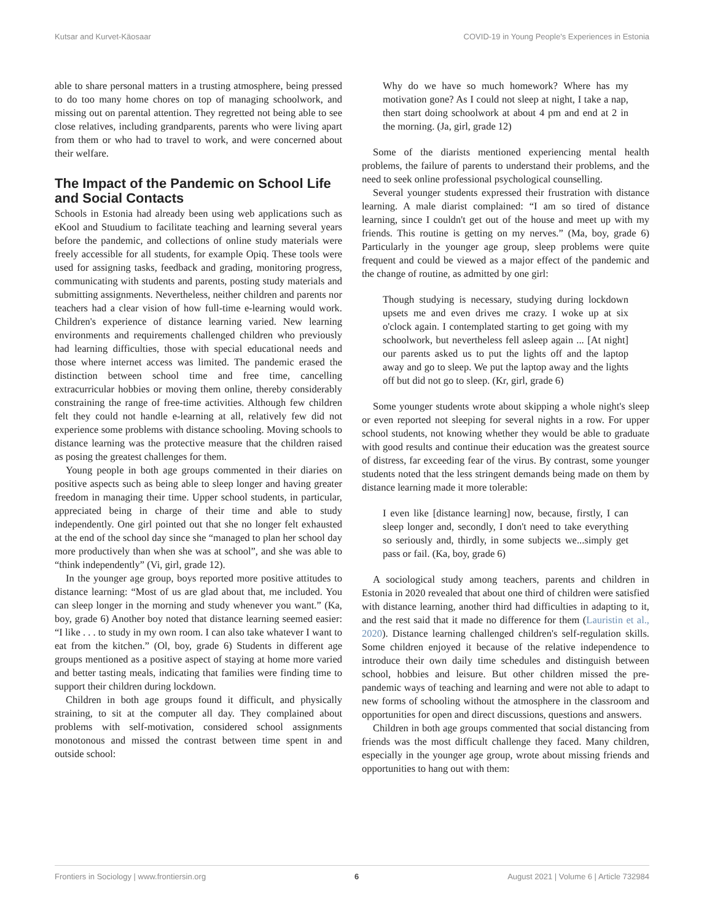Kutsar and Kurvet-Käosaar COVID-19 in Young People's Experiences in Estonia
able to share personal matters in a trusting atmosphere, being pressed to do too many home chores on top of managing schoolwork, and missing out on parental attention. They regretted not being able to see close relatives, including grandparents, parents who were living apart from them or who had to travel to work, and were concerned about their welfare.
The Impact of the Pandemic on School Life and Social Contacts
Schools in Estonia had already been using web applications such as eKool and Stuudium to facilitate teaching and learning several years before the pandemic, and collections of online study materials were freely accessible for all students, for example Opiq. These tools were used for assigning tasks, feedback and grading, monitoring progress, communicating with students and parents, posting study materials and submitting assignments. Nevertheless, neither children and parents nor teachers had a clear vision of how full-time e-learning would work. Children's experience of distance learning varied. New learning environments and requirements challenged children who previously had learning difficulties, those with special educational needs and those where internet access was limited. The pandemic erased the distinction between school time and free time, cancelling extracurricular hobbies or moving them online, thereby considerably constraining the range of free-time activities. Although few children felt they could not handle e-learning at all, relatively few did not experience some problems with distance schooling. Moving schools to distance learning was the protective measure that the children raised as posing the greatest challenges for them.
Young people in both age groups commented in their diaries on positive aspects such as being able to sleep longer and having greater freedom in managing their time. Upper school students, in particular, appreciated being in charge of their time and able to study independently. One girl pointed out that she no longer felt exhausted at the end of the school day since she “managed to plan her school day more productively than when she was at school”, and she was able to “think independently” (Vi, girl, grade 12).
In the younger age group, boys reported more positive attitudes to distance learning: “Most of us are glad about that, me included. You can sleep longer in the morning and study whenever you want.” (Ka, boy, grade 6) Another boy noted that distance learning seemed easier: “I like . . . to study in my own room. I can also take whatever I want to eat from the kitchen.” (Ol, boy, grade 6) Students in different age groups mentioned as a positive aspect of staying at home more varied and better tasting meals, indicating that families were finding time to support their children during lockdown.
Children in both age groups found it difficult, and physically straining, to sit at the computer all day. They complained about problems with self-motivation, considered school assignments monotonous and missed the contrast between time spent in and outside school:
Why do we have so much homework? Where has my motivation gone? As I could not sleep at night, I take a nap, then start doing schoolwork at about 4 pm and end at 2 in the morning. (Ja, girl, grade 12)
Some of the diarists mentioned experiencing mental health problems, the failure of parents to understand their problems, and the need to seek online professional psychological counselling.
Several younger students expressed their frustration with distance learning. A male diarist complained: “I am so tired of distance learning, since I couldn't get out of the house and meet up with my friends. This routine is getting on my nerves.” (Ma, boy, grade 6) Particularly in the younger age group, sleep problems were quite frequent and could be viewed as a major effect of the pandemic and the change of routine, as admitted by one girl:
Though studying is necessary, studying during lockdown upsets me and even drives me crazy. I woke up at six o'clock again. I contemplated starting to get going with my schoolwork, but nevertheless fell asleep again ... [At night] our parents asked us to put the lights off and the laptop away and go to sleep. We put the laptop away and the lights off but did not go to sleep. (Kr, girl, grade 6)
Some younger students wrote about skipping a whole night's sleep or even reported not sleeping for several nights in a row. For upper school students, not knowing whether they would be able to graduate with good results and continue their education was the greatest source of distress, far exceeding fear of the virus. By contrast, some younger students noted that the less stringent demands being made on them by distance learning made it more tolerable:
I even like [distance learning] now, because, firstly, I can sleep longer and, secondly, I don't need to take everything so seriously and, thirdly, in some subjects we...simply get pass or fail. (Ka, boy, grade 6)
A sociological study among teachers, parents and children in Estonia in 2020 revealed that about one third of children were satisfied with distance learning, another third had difficulties in adapting to it, and the rest said that it made no difference for them (Lauristin et al., 2020). Distance learning challenged children's self-regulation skills. Some children enjoyed it because of the relative independence to introduce their own daily time schedules and distinguish between school, hobbies and leisure. But other children missed the pre-pandemic ways of teaching and learning and were not able to adapt to new forms of schooling without the atmosphere in the classroom and opportunities for open and direct discussions, questions and answers.
Children in both age groups commented that social distancing from friends was the most difficult challenge they faced. Many children, especially in the younger age group, wrote about missing friends and opportunities to hang out with them:
Frontiers in Sociology | www.frontiersin.org 6 August 2021 | Volume 6 | Article 732984